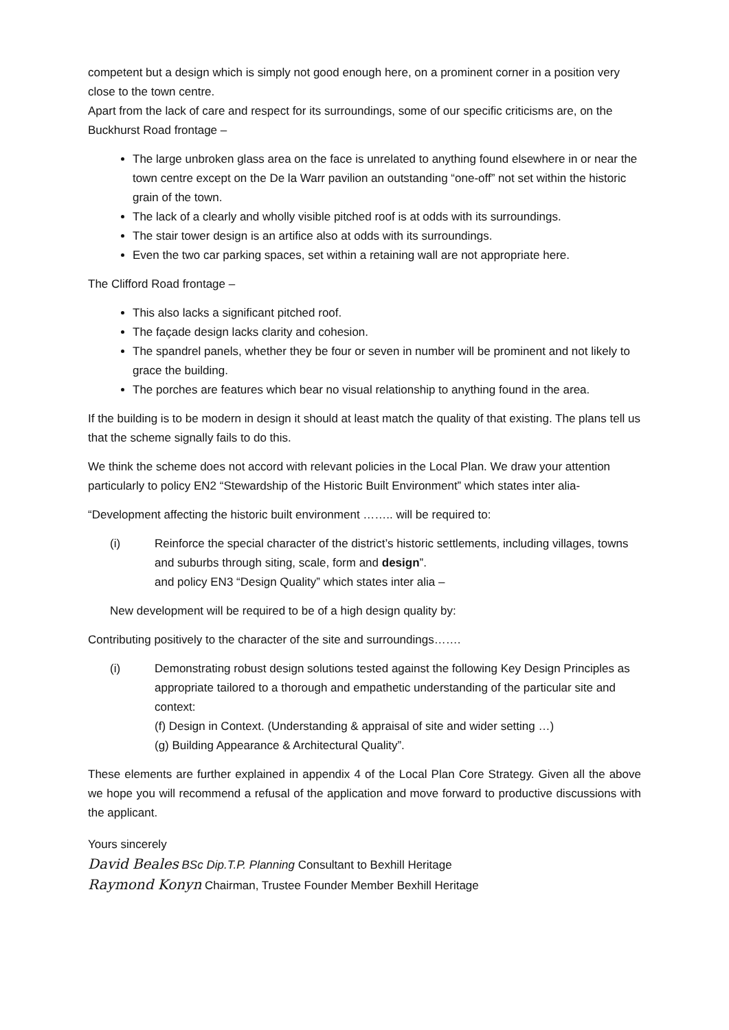competent but a design which is simply not good enough here, on a prominent corner in a position very close to the town centre.
Apart from the lack of care and respect for its surroundings, some of our specific criticisms are, on the Buckhurst Road frontage –
The large unbroken glass area on the face is unrelated to anything found elsewhere in or near the town centre except on the De la Warr pavilion an outstanding “one-off” not set within the historic grain of the town.
The lack of a clearly and wholly visible pitched roof is at odds with its surroundings.
The stair tower design is an artifice also at odds with its surroundings.
Even the two car parking spaces, set within a retaining wall are not appropriate here.
The Clifford Road frontage –
This also lacks a significant pitched roof.
The façade design lacks clarity and cohesion.
The spandrel panels, whether they be four or seven in number will be prominent and not likely to grace the building.
The porches are features which bear no visual relationship to anything found in the area.
If the building is to be modern in design it should at least match the quality of that existing. The plans tell us that the scheme signally fails to do this.
We think the scheme does not accord with relevant policies in the Local Plan. We draw your attention particularly to policy EN2 “Stewardship of the Historic Built Environment” which states inter alia-
“Development affecting the historic built environment …….. will be required to:
(i) Reinforce the special character of the district’s historic settlements, including villages, towns and suburbs through siting, scale, form and design”.
and policy EN3 “Design Quality” which states inter alia –
New development will be required to be of a high design quality by:
Contributing positively to the character of the site and surroundings…….
(i) Demonstrating robust design solutions tested against the following Key Design Principles as appropriate tailored to a thorough and empathetic understanding of the particular site and context:
(f) Design in Context. (Understanding & appraisal of site and wider setting …)
(g) Building Appearance & Architectural Quality”.
These elements are further explained in appendix 4 of the Local Plan Core Strategy. Given all the above we hope you will recommend a refusal of the application and move forward to productive discussions with the applicant.
Yours sincerely
David Beales BSc Dip.T.P. Planning Consultant to Bexhill Heritage
Raymond Konyn Chairman, Trustee Founder Member Bexhill Heritage